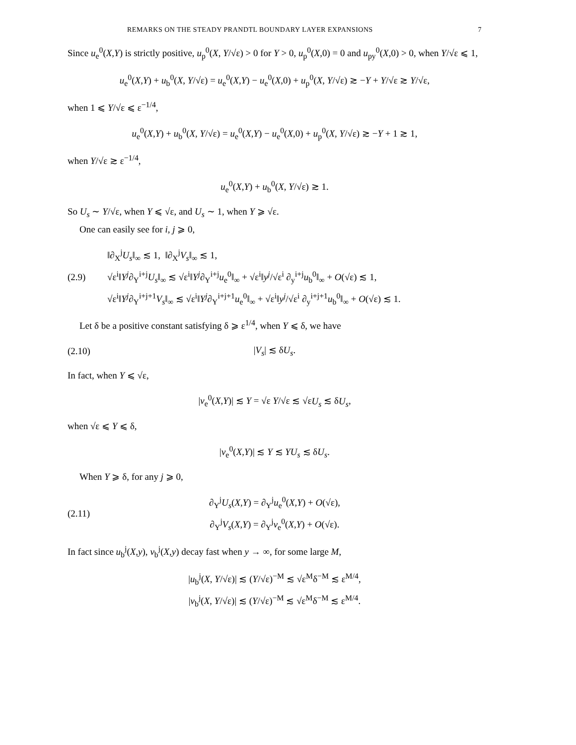REMARKS ON THE STEADY PRANDTL BOUNDARY LAYER EXPANSIONS 7
Since u<sub>e</sub><sup>0</sup>(X,Y) is strictly positive, u<sub>p</sub><sup>0</sup>(X, Y/√ε) > 0 for Y > 0, u<sub>p</sub><sup>0</sup>(X,0) = 0 and u<sub>py</sub><sup>0</sup>(X,0) > 0, when Y/√ε ⩽ 1,
u<sub>e</sub><sup>0</sup>(X,Y) + u<sub>b</sub><sup>0</sup>(X, Y/√ε) = u<sub>e</sub><sup>0</sup>(X,Y) − u<sub>e</sub><sup>0</sup>(X,0) + u<sub>p</sub><sup>0</sup>(X, Y/√ε) ≳ −Y + Y/√ε ≳ Y/√ε,
when 1 ⩽ Y/√ε ⩽ ε<sup>−1/4</sup>,
u<sub>e</sub><sup>0</sup>(X,Y) + u<sub>b</sub><sup>0</sup>(X, Y/√ε) = u<sub>e</sub><sup>0</sup>(X,Y) − u<sub>e</sub><sup>0</sup>(X,0) + u<sub>p</sub><sup>0</sup>(X, Y/√ε) ≳ −Y + 1 ≳ 1,
when Y/√ε ≳ ε<sup>−1/4</sup>,
u<sub>e</sub><sup>0</sup>(X,Y) + u<sub>b</sub><sup>0</sup>(X, Y/√ε) ≳ 1.
So U<sub>s</sub> ∼ Y/√ε, when Y ⩽ √ε, and U<sub>s</sub> ∼ 1, when Y ⩾ √ε.
One can easily see for i, j ⩾ 0,
(2.9)
‖∂<sub>X</sub><sup>j</sup>U<sub>s</sub>‖<sub>∞</sub> ≲ 1, ‖∂<sub>X</sub><sup>j</sup>V<sub>s</sub>‖<sub>∞</sub> ≲ 1,
√ε<sup>i</sup>‖Y<sup>j</sup>∂<sub>Y</sub><sup>i+j</sup>U<sub>s</sub>‖<sub>∞</sub> ≲ √ε<sup>i</sup>‖Y<sup>j</sup>∂<sub>Y</sub><sup>i+j</sup>u<sub>e</sub><sup>0</sup>‖<sub>∞</sub> + √ε<sup>i</sup>‖y<sup>j</sup>/√ε<sup>i</sup> ∂<sub>y</sub><sup>i+j</sup>u<sub>b</sub><sup>0</sup>‖<sub>∞</sub> + O(√ε) ≲ 1,
√ε<sup>i</sup>‖Y<sup>j</sup>∂<sub>Y</sub><sup>i+j+1</sup>V<sub>s</sub>‖<sub>∞</sub> ≲ √ε<sup>i</sup>‖Y<sup>j</sup>∂<sub>Y</sub><sup>i+j+1</sup>u<sub>e</sub><sup>0</sup>‖<sub>∞</sub> + √ε<sup>i</sup>‖y<sup>j</sup>/√ε<sup>i</sup> ∂<sub>y</sub><sup>i+j+1</sup>u<sub>b</sub><sup>0</sup>‖<sub>∞</sub> + O(√ε) ≲ 1.
Let δ be a positive constant satisfying δ ⩾ ε<sup>1/4</sup>, when Y ⩽ δ, we have
(2.10)
|V<sub>s</sub>| ≲ δU<sub>s</sub>.
In fact, when Y ⩽ √ε,
|v<sub>e</sub><sup>0</sup>(X,Y)| ≲ Y = √ε Y/√ε ≲ √εU<sub>s</sub> ≲ δU<sub>s</sub>,
when √ε ⩽ Y ⩽ δ,
|v<sub>e</sub><sup>0</sup>(X,Y)| ≲ Y ≲ YU<sub>s</sub> ≲ δU<sub>s</sub>.
When Y ⩾ δ, for any j ⩾ 0,
(2.11)
∂<sub>Y</sub><sup>j</sup>U<sub>s</sub>(X,Y) = ∂<sub>Y</sub><sup>j</sup>u<sub>e</sub><sup>0</sup>(X,Y) + O(√ε),
∂<sub>Y</sub><sup>j</sup>V<sub>s</sub>(X,Y) = ∂<sub>Y</sub><sup>j</sup>v<sub>e</sub><sup>0</sup>(X,Y) + O(√ε).
In fact since u<sub>b</sub><sup>j</sup>(X,y), v<sub>b</sub><sup>j</sup>(X,y) decay fast when y → ∞, for some large M,
|u<sub>b</sub><sup>j</sup>(X, Y/√ε)| ≲ (Y/√ε)<sup>−M</sup> ≲ √ε<sup>M</sup>δ<sup>−M</sup> ≲ ε<sup>M/4</sup>,
|v<sub>b</sub><sup>j</sup>(X, Y/√ε)| ≲ (Y/√ε)<sup>−M</sup> ≲ √ε<sup>M</sup>δ<sup>−M</sup> ≲ ε<sup>M/4</sup>.